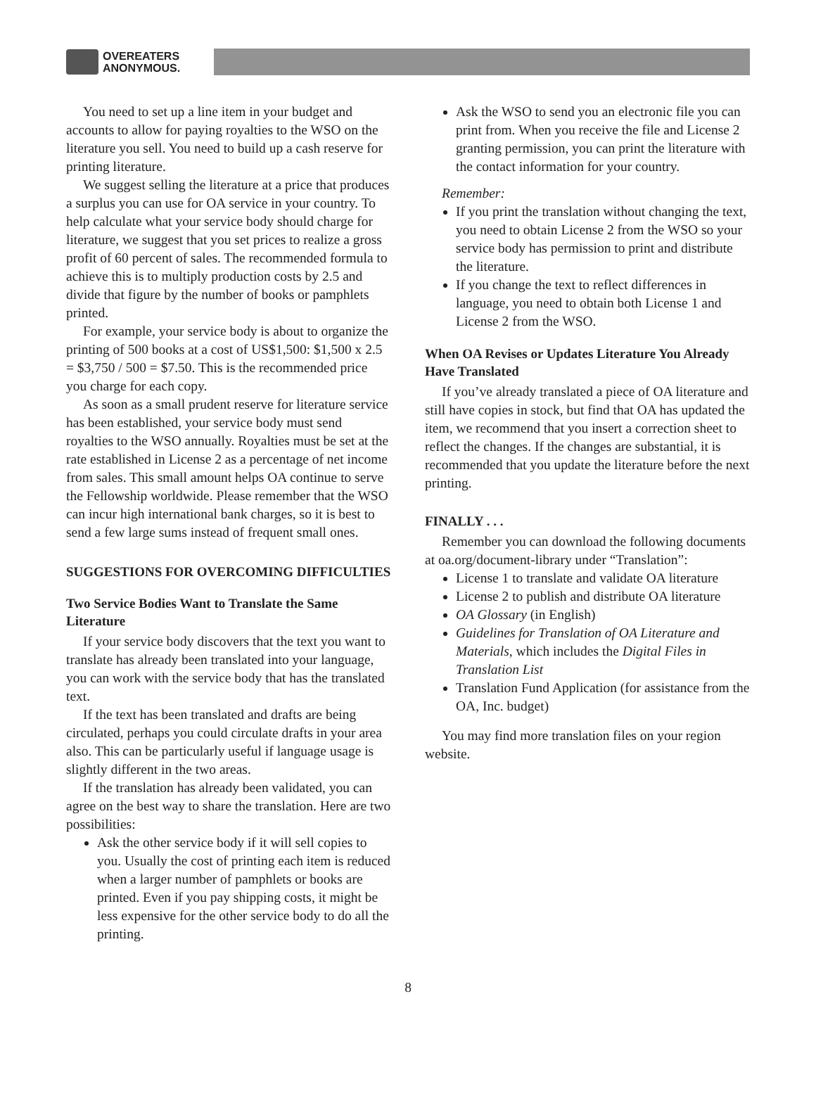OVEREATERS
ANONYMOUS.
You need to set up a line item in your budget and accounts to allow for paying royalties to the WSO on the literature you sell. You need to build up a cash reserve for printing literature.
We suggest selling the literature at a price that produces a surplus you can use for OA service in your country. To help calculate what your service body should charge for literature, we suggest that you set prices to realize a gross profit of 60 percent of sales. The recommended formula to achieve this is to multiply production costs by 2.5 and divide that figure by the number of books or pamphlets printed.
For example, your service body is about to organize the printing of 500 books at a cost of US$1,500: $1,500 x 2.5 = $3,750 / 500 = $7.50. This is the recommended price you charge for each copy.
As soon as a small prudent reserve for literature service has been established, your service body must send royalties to the WSO annually. Royalties must be set at the rate established in License 2 as a percentage of net income from sales. This small amount helps OA continue to serve the Fellowship worldwide. Please remember that the WSO can incur high international bank charges, so it is best to send a few large sums instead of frequent small ones.
SUGGESTIONS FOR OVERCOMING DIFFICULTIES
Two Service Bodies Want to Translate the Same Literature
If your service body discovers that the text you want to translate has already been translated into your language, you can work with the service body that has the translated text.
If the text has been translated and drafts are being circulated, perhaps you could circulate drafts in your area also. This can be particularly useful if language usage is slightly different in the two areas.
If the translation has already been validated, you can agree on the best way to share the translation. Here are two possibilities:
Ask the other service body if it will sell copies to you. Usually the cost of printing each item is reduced when a larger number of pamphlets or books are printed. Even if you pay shipping costs, it might be less expensive for the other service body to do all the printing.
Ask the WSO to send you an electronic file you can print from. When you receive the file and License 2 granting permission, you can print the literature with the contact information for your country.
Remember:
If you print the translation without changing the text, you need to obtain License 2 from the WSO so your service body has permission to print and distribute the literature.
If you change the text to reflect differences in language, you need to obtain both License 1 and License 2 from the WSO.
When OA Revises or Updates Literature You Already Have Translated
If you’ve already translated a piece of OA literature and still have copies in stock, but find that OA has updated the item, we recommend that you insert a correction sheet to reflect the changes. If the changes are substantial, it is recommended that you update the literature before the next printing.
FINALLY . . .
Remember you can download the following documents at oa.org/document-library under “Translation”:
License 1 to translate and validate OA literature
License 2 to publish and distribute OA literature
OA Glossary (in English)
Guidelines for Translation of OA Literature and Materials, which includes the Digital Files in Translation List
Translation Fund Application (for assistance from the OA, Inc. budget)
You may find more translation files on your region website.
8